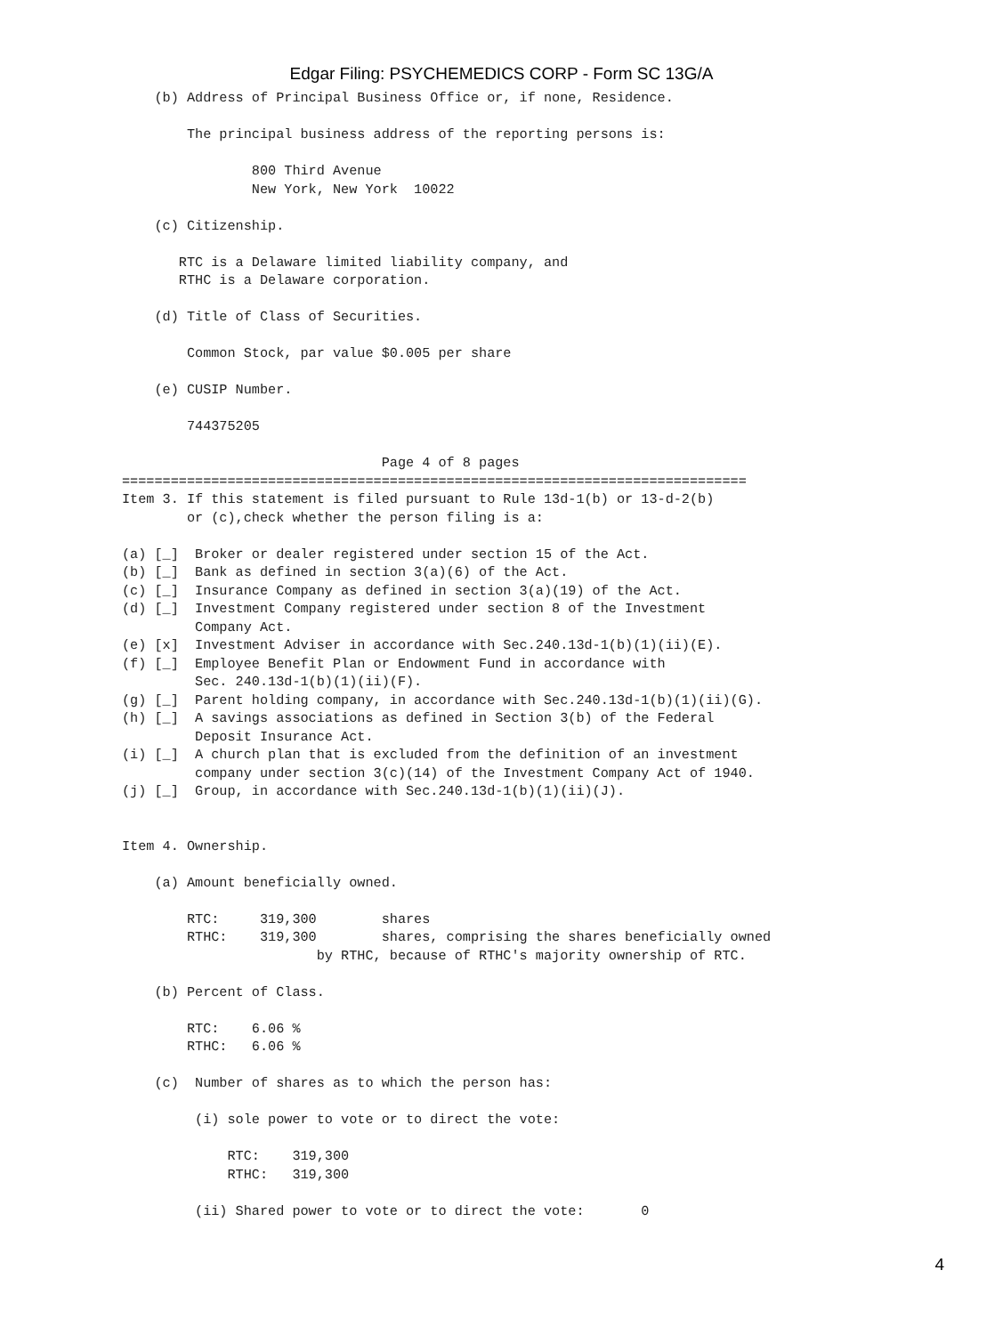Edgar Filing: PSYCHEMEDICS CORP - Form SC 13G/A
    (b) Address of Principal Business Office or, if none, Residence.

        The principal business address of the reporting persons is:

                800 Third Avenue
                New York, New York  10022

    (c) Citizenship.

       RTC is a Delaware limited liability company, and
       RTHC is a Delaware corporation.

    (d) Title of Class of Securities.

        Common Stock, par value $0.005 per share

    (e) CUSIP Number.

        744375205

                                Page 4 of 8 pages
=============================================================================
Item 3. If this statement is filed pursuant to Rule 13d-1(b) or 13-d-2(b)
        or (c),check whether the person filing is a:

(a) [_]  Broker or dealer registered under section 15 of the Act.
(b) [_]  Bank as defined in section 3(a)(6) of the Act.
(c) [_]  Insurance Company as defined in section 3(a)(19) of the Act.
(d) [_]  Investment Company registered under section 8 of the Investment
         Company Act.
(e) [x]  Investment Adviser in accordance with Sec.240.13d-1(b)(1)(ii)(E).
(f) [_]  Employee Benefit Plan or Endowment Fund in accordance with
         Sec. 240.13d-1(b)(1)(ii)(F).
(g) [_]  Parent holding company, in accordance with Sec.240.13d-1(b)(1)(ii)(G).
(h) [_]  A savings associations as defined in Section 3(b) of the Federal
         Deposit Insurance Act.
(i) [_]  A church plan that is excluded from the definition of an investment
         company under section 3(c)(14) of the Investment Company Act of 1940.
(j) [_]  Group, in accordance with Sec.240.13d-1(b)(1)(ii)(J).


Item 4. Ownership.

    (a) Amount beneficially owned.

        RTC:     319,300        shares
        RTHC:    319,300        shares, comprising the shares beneficially owned
                        by RTHC, because of RTHC's majority ownership of RTC.

    (b) Percent of Class.

        RTC:    6.06 %
        RTHC:   6.06 %

    (c)  Number of shares as to which the person has:

         (i) sole power to vote or to direct the vote:

             RTC:    319,300
             RTHC:   319,300

         (ii) Shared power to vote or to direct the vote:       0
4